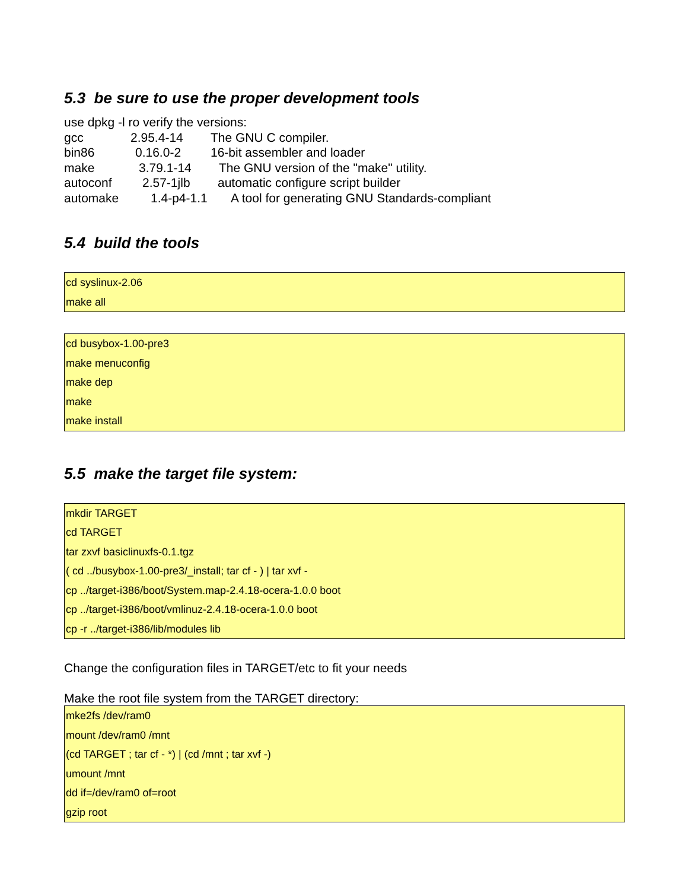5.3 be sure to use the proper development tools
use dpkg -l ro verify the versions:
| gcc | 2.95.4-14 | The GNU C compiler. |
| bin86 | 0.16.0-2 | 16-bit assembler and loader |
| make | 3.79.1-14 | The GNU version of the "make" utility. |
| autoconf | 2.57-1jlb | automatic configure script builder |
| automake | 1.4-p4-1.1 | A tool for generating GNU Standards-compliant |
5.4 build the tools
cd syslinux-2.06
make all
cd busybox-1.00-pre3
make menuconfig
make dep
make
make install
5.5 make the target file system:
mkdir TARGET
cd TARGET
tar zxvf basiclinuxfs-0.1.tgz
( cd ../busybox-1.00-pre3/_install; tar cf - ) | tar xvf -
cp ../target-i386/boot/System.map-2.4.18-ocera-1.0.0 boot
cp ../target-i386/boot/vmlinuz-2.4.18-ocera-1.0.0 boot
cp -r ../target-i386/lib/modules lib
Change the configuration files in TARGET/etc to fit your needs
Make the root file system from the TARGET directory:
mke2fs /dev/ram0
mount /dev/ram0 /mnt
(cd TARGET ; tar cf - *) | (cd /mnt ; tar xvf -)
umount /mnt
dd if=/dev/ram0 of=root
gzip root